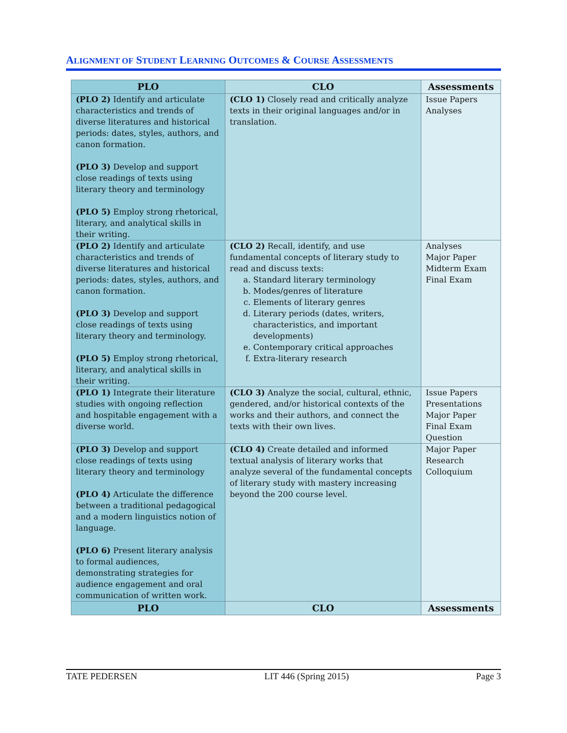ALIGNMENT OF STUDENT LEARNING OUTCOMES & COURSE ASSESSMENTS
| PLO | CLO | Assessments |
| --- | --- | --- |
| (PLO 2) Identify and articulate characteristics and trends of diverse literatures and historical periods: dates, styles, authors, and canon formation. (PLO 3) Develop and support close readings of texts using literary theory and terminology (PLO 5) Employ strong rhetorical, literary, and analytical skills in their writing. | (CLO 1) Closely read and critically analyze texts in their original languages and/or in translation. | Issue Papers Analyses |
| (PLO 2) Identify and articulate characteristics and trends of diverse literatures and historical periods: dates, styles, authors, and canon formation. (PLO 3) Develop and support close readings of texts using literary theory and terminology. (PLO 5) Employ strong rhetorical, literary, and analytical skills in their writing. | (CLO 2) Recall, identify, and use fundamental concepts of literary study to read and discuss texts: a. Standard literary terminology b. Modes/genres of literature c. Elements of literary genres d. Literary periods (dates, writers, characteristics, and important developments) e. Contemporary critical approaches f. Extra-literary research | Analyses Major Paper Midterm Exam Final Exam |
| (PLO 1) Integrate their literature studies with ongoing reflection and hospitable engagement with a diverse world. | (CLO 3) Analyze the social, cultural, ethnic, gendered, and/or historical contexts of the works and their authors, and connect the texts with their own lives. | Issue Papers Presentations Major Paper Final Exam Question |
| (PLO 3) Develop and support close readings of texts using literary theory and terminology (PLO 4) Articulate the difference between a traditional pedagogical and a modern linguistics notion of language. (PLO 6) Present literary analysis to formal audiences, demonstrating strategies for audience engagement and oral communication of written work. | (CLO 4) Create detailed and informed textual analysis of literary works that analyze several of the fundamental concepts of literary study with mastery increasing beyond the 200 course level. | Major Paper Research Colloquium |
| PLO | CLO | Assessments |
TATE PEDERSEN LIT 446 (Spring 2015) Page 3